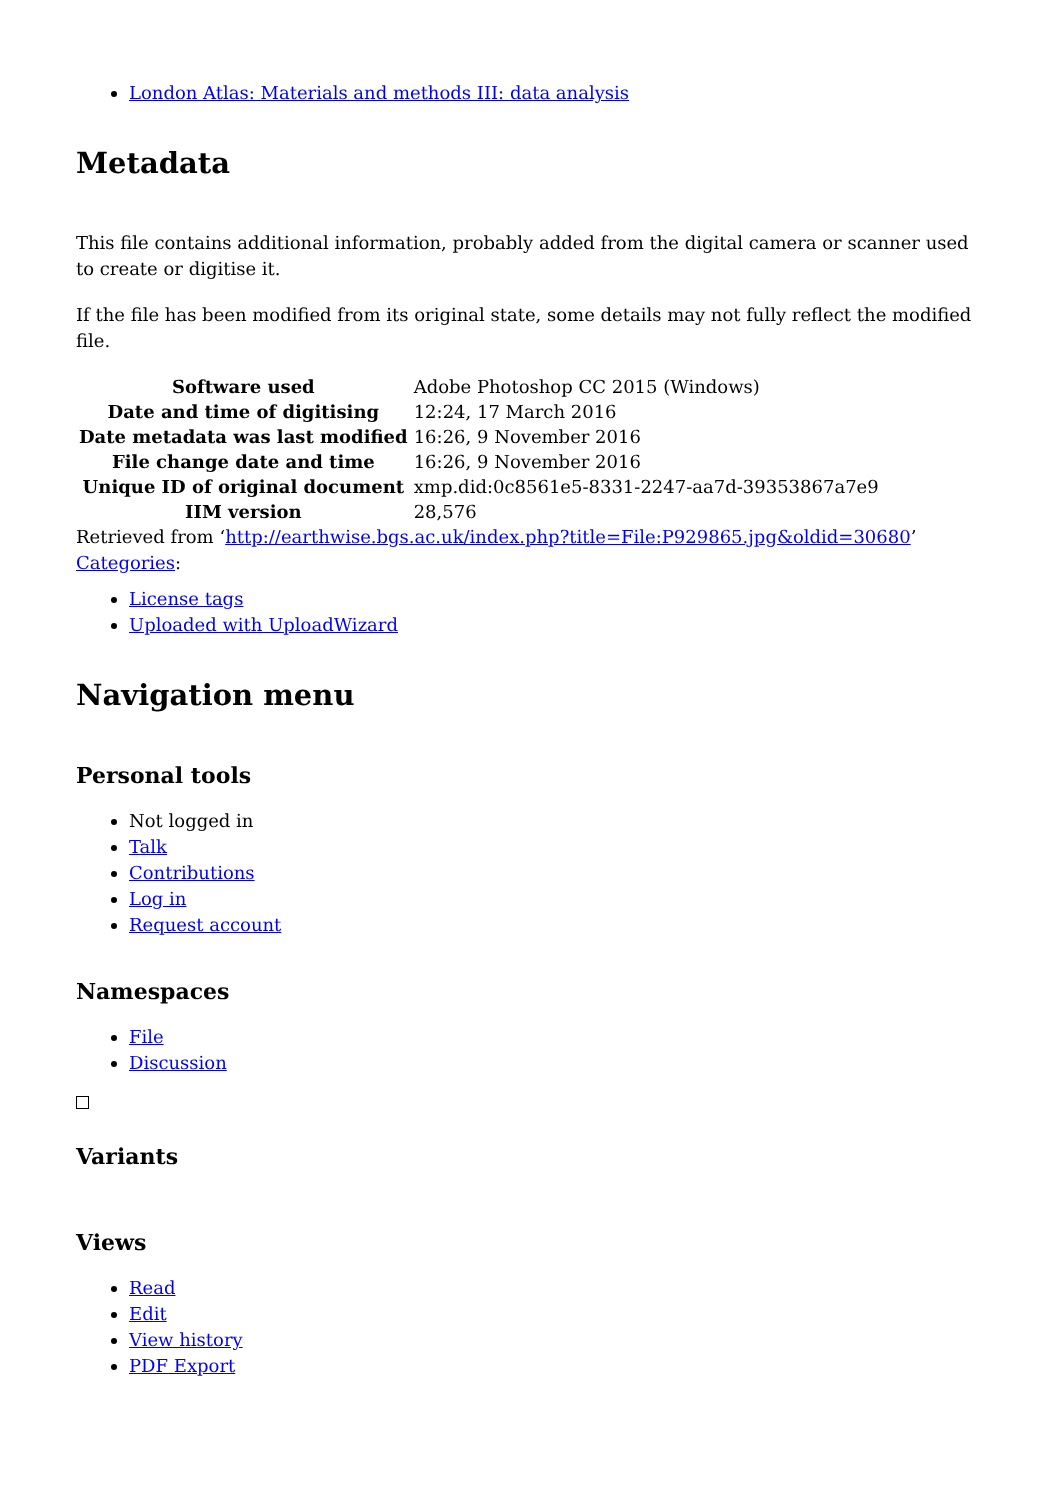London Atlas: Materials and methods III: data analysis
Metadata
This file contains additional information, probably added from the digital camera or scanner used to create or digitise it.
If the file has been modified from its original state, some details may not fully reflect the modified file.
| Software used | Adobe Photoshop CC 2015 (Windows) |
| Date and time of digitising | 12:24, 17 March 2016 |
| Date metadata was last modified | 16:26, 9 November 2016 |
| File change date and time | 16:26, 9 November 2016 |
| Unique ID of original document | xmp.did:0c8561e5-8331-2247-aa7d-39353867a7e9 |
| IIM version | 28,576 |
Retrieved from ‘http://earthwise.bgs.ac.uk/index.php?title=File:P929865.jpg&oldid=30680’
Categories:
License tags
Uploaded with UploadWizard
Navigation menu
Personal tools
Not logged in
Talk
Contributions
Log in
Request account
Namespaces
File
Discussion
Variants
Views
Read
Edit
View history
PDF Export